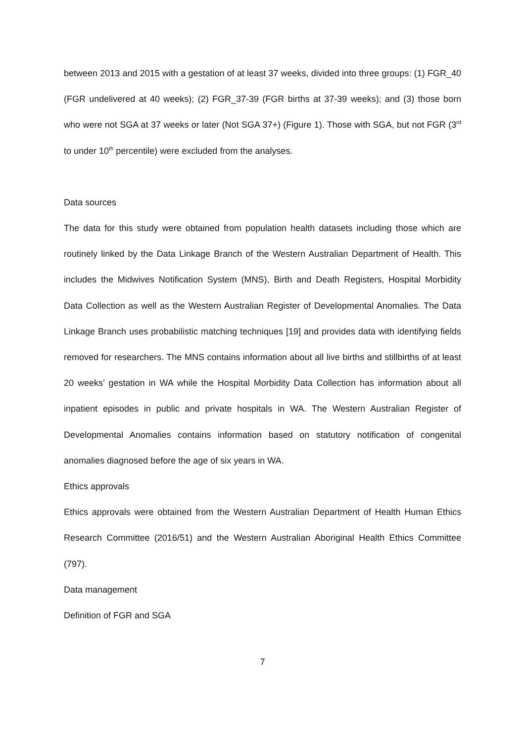between 2013 and 2015 with a gestation of at least 37 weeks, divided into three groups: (1) FGR_40 (FGR undelivered at 40 weeks); (2) FGR_37-39 (FGR births at 37-39 weeks); and (3) those born who were not SGA at 37 weeks or later (Not SGA 37+) (Figure 1). Those with SGA, but not FGR (3<sup>rd</sup> to under 10<sup>th</sup> percentile) were excluded from the analyses.
Data sources
The data for this study were obtained from population health datasets including those which are routinely linked by the Data Linkage Branch of the Western Australian Department of Health. This includes the Midwives Notification System (MNS), Birth and Death Registers, Hospital Morbidity Data Collection as well as the Western Australian Register of Developmental Anomalies. The Data Linkage Branch uses probabilistic matching techniques [19] and provides data with identifying fields removed for researchers. The MNS contains information about all live births and stillbirths of at least 20 weeks’ gestation in WA while the Hospital Morbidity Data Collection has information about all inpatient episodes in public and private hospitals in WA. The Western Australian Register of Developmental Anomalies contains information based on statutory notification of congenital anomalies diagnosed before the age of six years in WA.
Ethics approvals
Ethics approvals were obtained from the Western Australian Department of Health Human Ethics Research Committee (2016/51) and the Western Australian Aboriginal Health Ethics Committee (797).
Data management
Definition of FGR and SGA
7